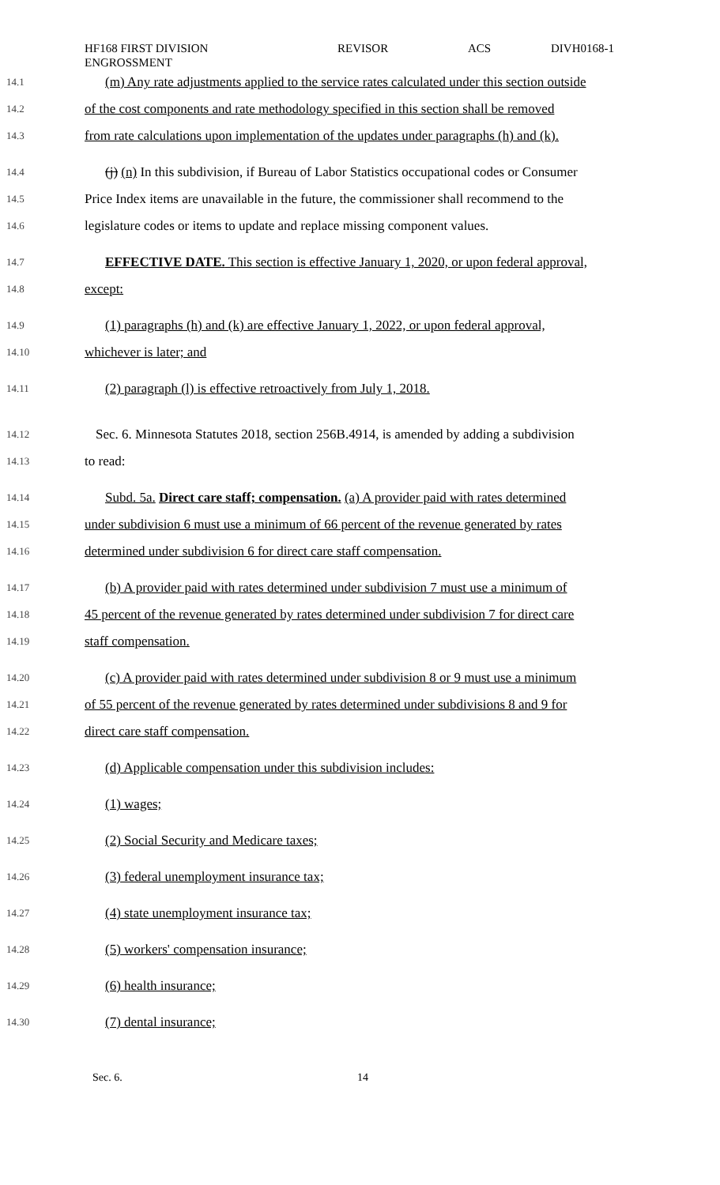HF168 FIRST DIVISION
ENGROSSMENT
REVISOR ACS DIVH0168-1
14.1 (m) Any rate adjustments applied to the service rates calculated under this section outside
14.2 of the cost components and rate methodology specified in this section shall be removed
14.3 from rate calculations upon implementation of the updates under paragraphs (h) and (k).
14.4 (j) (n) In this subdivision, if Bureau of Labor Statistics occupational codes or Consumer
14.5 Price Index items are unavailable in the future, the commissioner shall recommend to the
14.6 legislature codes or items to update and replace missing component values.
14.7 EFFECTIVE DATE. This section is effective January 1, 2020, or upon federal approval,
14.8 except:
14.9 (1) paragraphs (h) and (k) are effective January 1, 2022, or upon federal approval,
14.10 whichever is later; and
14.11 (2) paragraph (l) is effective retroactively from July 1, 2018.
14.12 Sec. 6. Minnesota Statutes 2018, section 256B.4914, is amended by adding a subdivision
14.13 to read:
14.14 Subd. 5a. Direct care staff; compensation. (a) A provider paid with rates determined
14.15 under subdivision 6 must use a minimum of 66 percent of the revenue generated by rates
14.16 determined under subdivision 6 for direct care staff compensation.
14.17 (b) A provider paid with rates determined under subdivision 7 must use a minimum of
14.18 45 percent of the revenue generated by rates determined under subdivision 7 for direct care
14.19 staff compensation.
14.20 (c) A provider paid with rates determined under subdivision 8 or 9 must use a minimum
14.21 of 55 percent of the revenue generated by rates determined under subdivisions 8 and 9 for
14.22 direct care staff compensation.
14.23 (d) Applicable compensation under this subdivision includes:
14.24 (1) wages;
14.25 (2) Social Security and Medicare taxes;
14.26 (3) federal unemployment insurance tax;
14.27 (4) state unemployment insurance tax;
14.28 (5) workers' compensation insurance;
14.29 (6) health insurance;
14.30 (7) dental insurance;
Sec. 6. 14